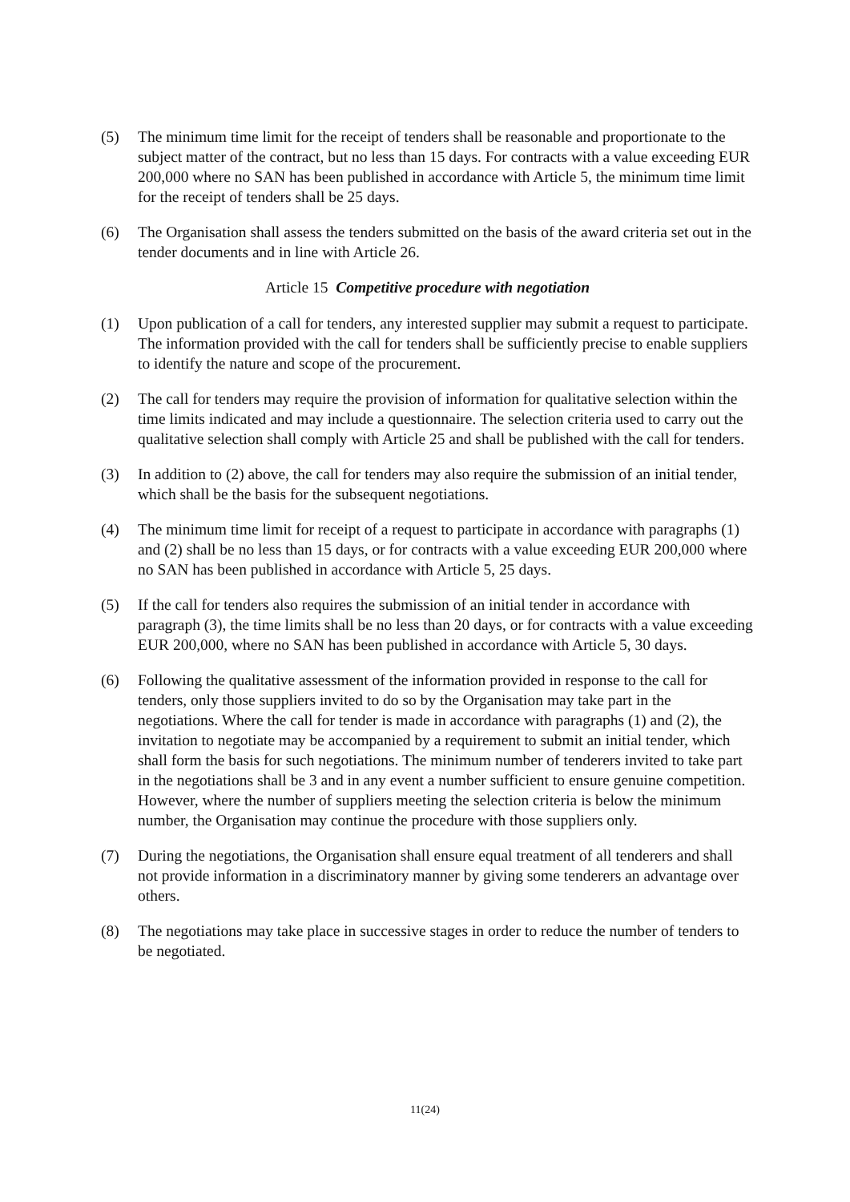(5) The minimum time limit for the receipt of tenders shall be reasonable and proportionate to the subject matter of the contract, but no less than 15 days. For contracts with a value exceeding EUR 200,000 where no SAN has been published in accordance with Article 5, the minimum time limit for the receipt of tenders shall be 25 days.
(6) The Organisation shall assess the tenders submitted on the basis of the award criteria set out in the tender documents and in line with Article 26.
Article 15 Competitive procedure with negotiation
(1) Upon publication of a call for tenders, any interested supplier may submit a request to participate. The information provided with the call for tenders shall be sufficiently precise to enable suppliers to identify the nature and scope of the procurement.
(2) The call for tenders may require the provision of information for qualitative selection within the time limits indicated and may include a questionnaire. The selection criteria used to carry out the qualitative selection shall comply with Article 25 and shall be published with the call for tenders.
(3) In addition to (2) above, the call for tenders may also require the submission of an initial tender, which shall be the basis for the subsequent negotiations.
(4) The minimum time limit for receipt of a request to participate in accordance with paragraphs (1) and (2) shall be no less than 15 days, or for contracts with a value exceeding EUR 200,000 where no SAN has been published in accordance with Article 5, 25 days.
(5) If the call for tenders also requires the submission of an initial tender in accordance with paragraph (3), the time limits shall be no less than 20 days, or for contracts with a value exceeding EUR 200,000, where no SAN has been published in accordance with Article 5, 30 days.
(6) Following the qualitative assessment of the information provided in response to the call for tenders, only those suppliers invited to do so by the Organisation may take part in the negotiations. Where the call for tender is made in accordance with paragraphs (1) and (2), the invitation to negotiate may be accompanied by a requirement to submit an initial tender, which shall form the basis for such negotiations. The minimum number of tenderers invited to take part in the negotiations shall be 3 and in any event a number sufficient to ensure genuine competition. However, where the number of suppliers meeting the selection criteria is below the minimum number, the Organisation may continue the procedure with those suppliers only.
(7) During the negotiations, the Organisation shall ensure equal treatment of all tenderers and shall not provide information in a discriminatory manner by giving some tenderers an advantage over others.
(8) The negotiations may take place in successive stages in order to reduce the number of tenders to be negotiated.
11(24)